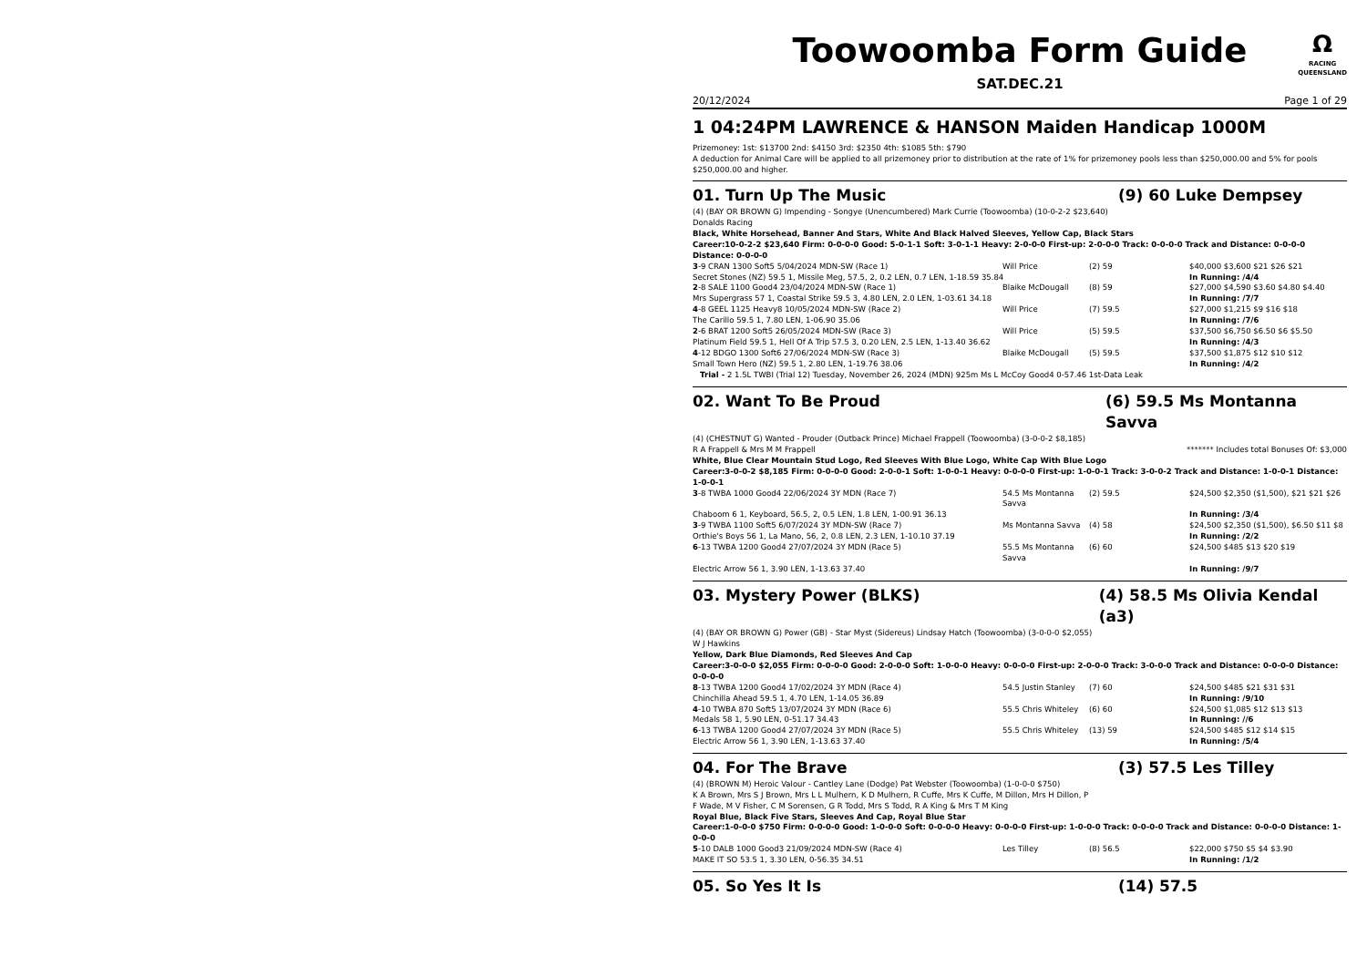Ω
RACING
QUEENSLAND
Toowoomba Form Guide
SAT.DEC.21
20/12/2024 Page 1 of 29
1 04:24PM LAWRENCE & HANSON Maiden Handicap 1000M
Prizemoney: 1st: $13700 2nd: $4150 3rd: $2350 4th: $1085 5th: $790
A deduction for Animal Care will be applied to all prizemoney prior to distribution at the rate of 1% for prizemoney pools less than $250,000.00 and 5% for pools $250,000.00 and higher.
01. Turn Up The Music (9) 60 Luke Dempsey
(4) (BAY OR BROWN G) Impending - Songye (Unencumbered) Mark Currie (Toowoomba) (10-0-2-2 $23,640)
Donalds Racing
Black, White Horsehead, Banner And Stars, White And Black Halved Sleeves, Yellow Cap, Black Stars
Career:10-0-2-2 $23,640 Firm: 0-0-0-0 Good: 5-0-1-1 Soft: 3-0-1-1 Heavy: 2-0-0-0 First-up: 2-0-0-0 Track: 0-0-0-0 Track and Distance: 0-0-0-0 Distance: 0-0-0-0
| 3 -9 CRAN 1300 Soft5 5/04/2024 MDN-SW (Race 1) | Will Price | (2) 59 | $40,000 $3,600 $21 $26 $21 |
| Secret Stones (NZ) 59.5 1, Missile Meg, 57.5, 2, 0.2 LEN, 0.7 LEN, 1-18.59 35.84 | | | In Running: /4/4 |
| 2 -8 SALE 1100 Good4 23/04/2024 MDN-SW (Race 1) | Blaike McDougall | (8) 59 | $27,000 $4,590 $3.60 $4.80 $4.40 |
| Mrs Supergrass 57 1, Coastal Strike 59.5 3, 4.80 LEN, 2.0 LEN, 1-03.61 34.18 | | | In Running: /7/7 |
| 4 -8 GEEL 1125 Heavy8 10/05/2024 MDN-SW (Race 2) | Will Price | (7) 59.5 | $27,000 $1,215 $9 $16 $18 |
| The Carillo 59.5 1, 7.80 LEN, 1-06.90 35.06 | | | In Running: /7/6 |
| 2 -6 BRAT 1200 Soft5 26/05/2024 MDN-SW (Race 3) | Will Price | (5) 59.5 | $37,500 $6,750 $6.50 $6 $5.50 |
| Platinum Field 59.5 1, Hell Of A Trip 57.5 3, 0.20 LEN, 2.5 LEN, 1-13.40 36.62 | | | In Running: /4/3 |
| 4 -12 BDGO 1300 Soft6 27/06/2024 MDN-SW (Race 3) | Blaike McDougall | (5) 59.5 | $37,500 $1,875 $12 $10 $12 |
| Small Town Hero (NZ) 59.5 1, 2.80 LEN, 1-19.76 38.06 | | | In Running: /4/2 |
| Trial - 2 1.5L TWBI (Trial 12) Tuesday, November 26, 2024 (MDN) 925m Ms L McCoy Good4 0-57.46 1st-Data Leak | | | |
02. Want To Be Proud (6) 59.5 Ms Montanna Savva
(4) (CHESTNUT G) Wanted - Prouder (Outback Prince) Michael Frappell (Toowoomba) (3-0-0-2 $8,185)
R A Frappell & Mrs M M Frappell ******* Includes total Bonuses Of: $3,000
White, Blue Clear Mountain Stud Logo, Red Sleeves With Blue Logo, White Cap With Blue Logo
Career:3-0-0-2 $8,185 Firm: 0-0-0-0 Good: 2-0-0-1 Soft: 1-0-0-1 Heavy: 0-0-0-0 First-up: 1-0-0-1 Track: 3-0-0-2 Track and Distance: 1-0-0-1 Distance: 1-0-0-1
| 3 -8 TWBA 1000 Good4 22/06/2024 3Y MDN (Race 7) | 54.5 Ms Montanna Savva | (2) 59.5 | $24,500 $2,350 ($1,500), $21 $21 $26 |
| Chaboom 6 1, Keyboard, 56.5, 2, 0.5 LEN, 1.8 LEN, 1-00.91 36.13 | | | In Running: /3/4 |
| 3 -9 TWBA 1100 Soft5 6/07/2024 3Y MDN-SW (Race 7) | Ms Montanna Savva | (4) 58 | $24,500 $2,350 ($1,500), $6.50 $11 $8 |
| Orthie's Boys 56 1, La Mano, 56, 2, 0.8 LEN, 2.3 LEN, 1-10.10 37.19 | | | In Running: /2/2 |
| 6 -13 TWBA 1200 Good4 27/07/2024 3Y MDN (Race 5) | 55.5 Ms Montanna Savva | (6) 60 | $24,500 $485 $13 $20 $19 |
| Electric Arrow 56 1, 3.90 LEN, 1-13.63 37.40 | | | In Running: /9/7 |
03. Mystery Power (BLKS) (4) 58.5 Ms Olivia Kendal (a3)
(4) (BAY OR BROWN G) Power (GB) - Star Myst (Sidereus) Lindsay Hatch (Toowoomba) (3-0-0-0 $2,055)
W J Hawkins
Yellow, Dark Blue Diamonds, Red Sleeves And Cap
Career:3-0-0-0 $2,055 Firm: 0-0-0-0 Good: 2-0-0-0 Soft: 1-0-0-0 Heavy: 0-0-0-0 First-up: 2-0-0-0 Track: 3-0-0-0 Track and Distance: 0-0-0-0 Distance: 0-0-0-0
| 8 -13 TWBA 1200 Good4 17/02/2024 3Y MDN (Race 4) | 54.5 Justin Stanley | (7) 60 | $24,500 $485 $21 $31 $31 |
| Chinchilla Ahead 59.5 1, 4.70 LEN, 1-14.05 36.89 | | | In Running: /9/10 |
| 4 -10 TWBA 870 Soft5 13/07/2024 3Y MDN (Race 6) | 55.5 Chris Whiteley | (6) 60 | $24,500 $1,085 $12 $13 $13 |
| Medals 58 1, 5.90 LEN, 0-51.17 34.43 | | | In Running: //6 |
| 6 -13 TWBA 1200 Good4 27/07/2024 3Y MDN (Race 5) | 55.5 Chris Whiteley | (13) 59 | $24,500 $485 $12 $14 $15 |
| Electric Arrow 56 1, 3.90 LEN, 1-13.63 37.40 | | | In Running: /5/4 |
04. For The Brave (3) 57.5 Les Tilley
(4) (BROWN M) Heroic Valour - Cantley Lane (Dodge) Pat Webster (Toowoomba) (1-0-0-0 $750)
K A Brown, Mrs S J Brown, Mrs L L Mulhern, K D Mulhern, R Cuffe, Mrs K Cuffe, M Dillon, Mrs H Dillon, P F Wade, M V Fisher, C M Sorensen, G R Todd, Mrs S Todd, R A King & Mrs T M King
Royal Blue, Black Five Stars, Sleeves And Cap, Royal Blue Star
Career:1-0-0-0 $750 Firm: 0-0-0-0 Good: 1-0-0-0 Soft: 0-0-0-0 Heavy: 0-0-0-0 First-up: 1-0-0-0 Track: 0-0-0-0 Track and Distance: 0-0-0-0 Distance: 1-0-0-0
| 5 -10 DALB 1000 Good3 21/09/2024 MDN-SW (Race 4) | Les Tilley | (8) 56.5 | $22,000 $750 $5 $4 $3.90 |
| MAKE IT SO 53.5 1, 3.30 LEN, 0-56.35 34.51 | | | In Running: /1/2 |
05. So Yes It Is (14) 57.5